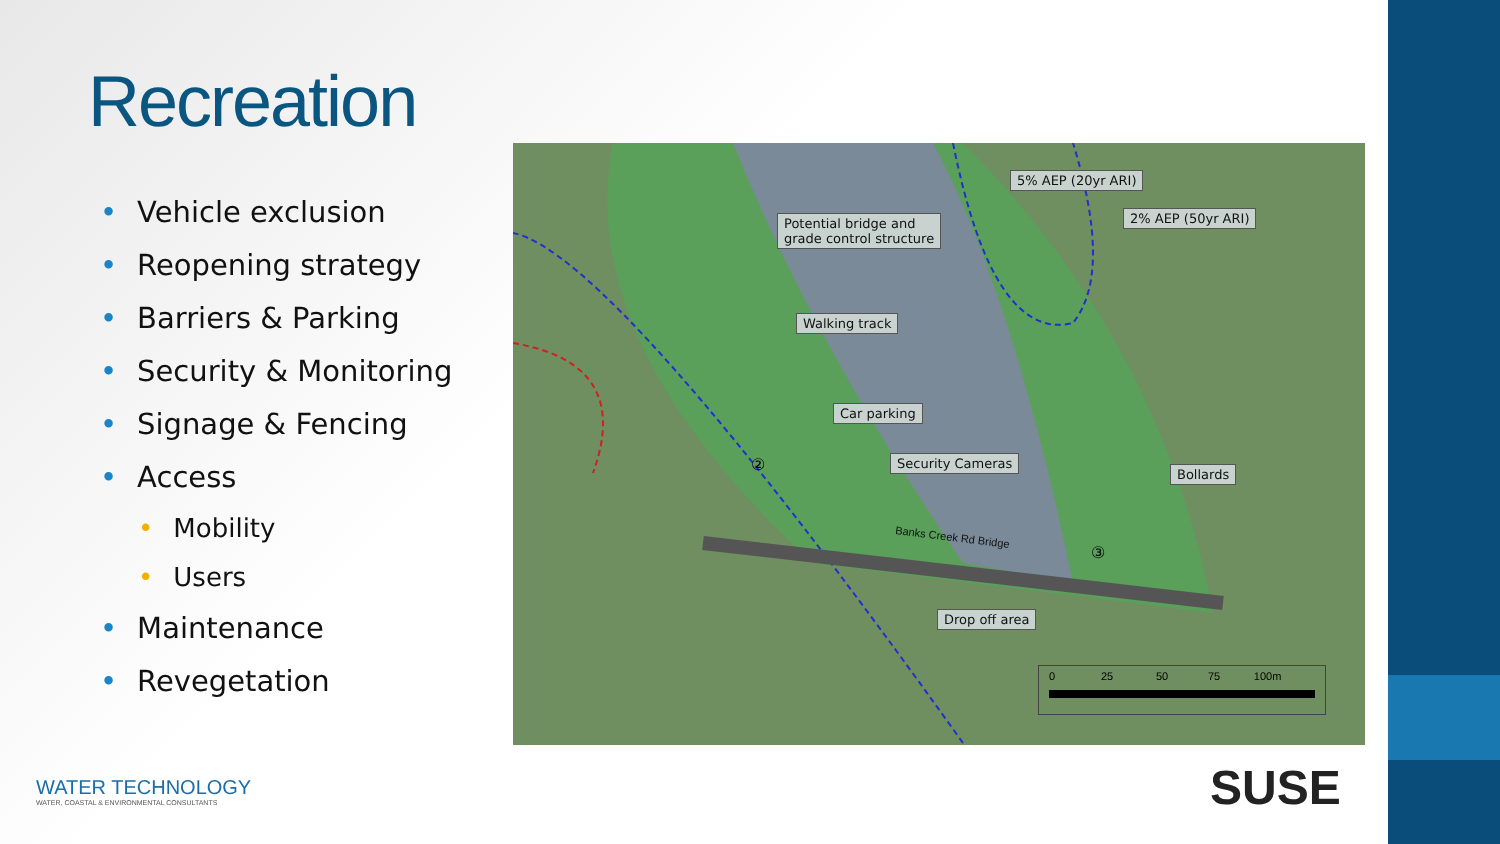Recreation
• Vehicle exclusion
• Reopening strategy
• Barriers & Parking
• Security & Monitoring
• Signage & Fencing
• Access
• Mobility
• Users
• Maintenance
• Revegetation
5% AEP (20yr ARI)
2% AEP (50yr ARI)
Potential bridge and
grade control structure
Walking track
Car parking
Security Cameras
Bollards
Drop off area
Banks Creek Rd Bridge
②
③
0 25 50 75 100m
WATER TECHNOLOGY
WATER, COASTAL & ENVIRONMENTAL CONSULTANTS
SUSE